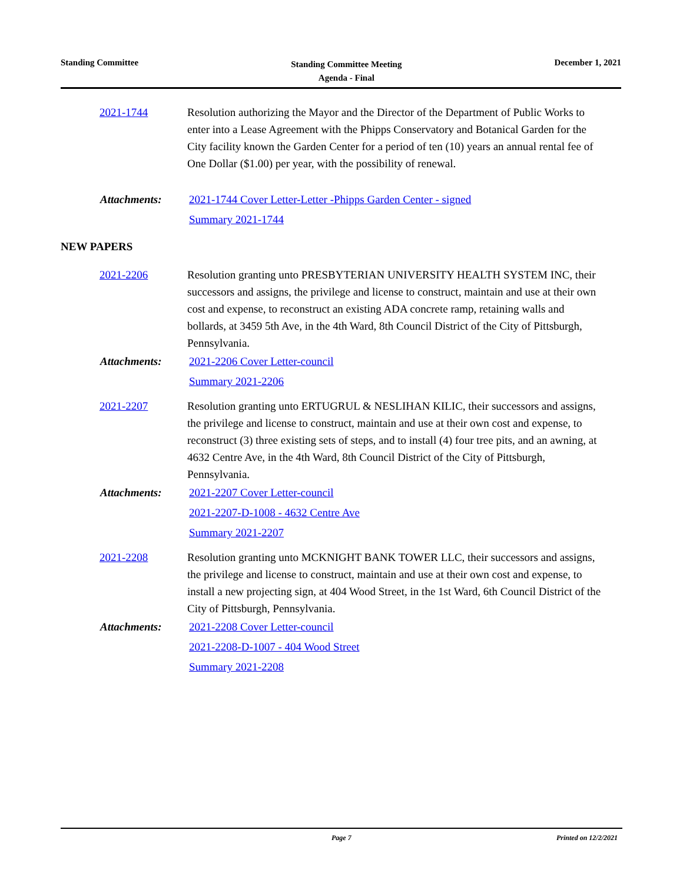Standing Committee
Standing Committee Meeting
Agenda - Final
December 1, 2021
2021-1744 Resolution authorizing the Mayor and the Director of the Department of Public Works to enter into a Lease Agreement with the Phipps Conservatory and Botanical Garden for the City facility known the Garden Center for a period of ten (10) years an annual rental fee of One Dollar ($1.00) per year, with the possibility of renewal.
Attachments: 2021-1744 Cover Letter-Letter -Phipps Garden Center - signed
Summary 2021-1744
NEW PAPERS
2021-2206 Resolution granting unto PRESBYTERIAN UNIVERSITY HEALTH SYSTEM INC, their successors and assigns, the privilege and license to construct, maintain and use at their own cost and expense, to reconstruct an existing ADA concrete ramp, retaining walls and bollards, at 3459 5th Ave, in the 4th Ward, 8th Council District of the City of Pittsburgh, Pennsylvania.
Attachments: 2021-2206 Cover Letter-council
Summary 2021-2206
2021-2207 Resolution granting unto ERTUGRUL & NESLIHAN KILIC, their successors and assigns, the privilege and license to construct, maintain and use at their own cost and expense, to reconstruct (3) three existing sets of steps, and to install (4) four tree pits, and an awning, at 4632 Centre Ave, in the 4th Ward, 8th Council District of the City of Pittsburgh, Pennsylvania.
Attachments: 2021-2207 Cover Letter-council
2021-2207-D-1008 - 4632 Centre Ave
Summary 2021-2207
2021-2208 Resolution granting unto MCKNIGHT BANK TOWER LLC, their successors and assigns, the privilege and license to construct, maintain and use at their own cost and expense, to install a new projecting sign, at 404 Wood Street, in the 1st Ward, 6th Council District of the City of Pittsburgh, Pennsylvania.
Attachments: 2021-2208 Cover Letter-council
2021-2208-D-1007 - 404 Wood Street
Summary 2021-2208
Page 7 Printed on 12/2/2021